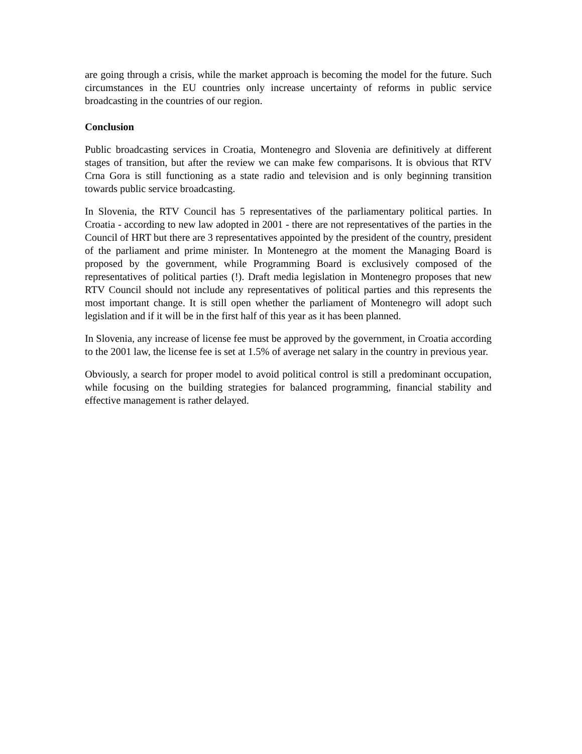are going through a crisis, while the market approach is becoming the model for the future. Such circumstances in the EU countries only increase uncertainty of reforms in public service broadcasting in the countries of our region.
Conclusion
Public broadcasting services in Croatia, Montenegro and Slovenia are definitively at different stages of transition, but after the review we can make few comparisons. It is obvious that RTV Crna Gora is still functioning as a state radio and television and is only beginning transition towards public service broadcasting.
In Slovenia, the RTV Council has 5 representatives of the parliamentary political parties. In Croatia - according to new law adopted in 2001 - there are not representatives of the parties in the Council of HRT but there are 3 representatives appointed by the president of the country, president of the parliament and prime minister. In Montenegro at the moment the Managing Board is proposed by the government, while Programming Board is exclusively composed of the representatives of political parties (!). Draft media legislation in Montenegro proposes that new RTV Council should not include any representatives of political parties and this represents the most important change. It is still open whether the parliament of Montenegro will adopt such legislation and if it will be in the first half of this year as it has been planned.
In Slovenia, any increase of license fee must be approved by the government, in Croatia according to the 2001 law, the license fee is set at 1.5% of average net salary in the country in previous year.
Obviously, a search for proper model to avoid political control is still a predominant occupation, while focusing on the building strategies for balanced programming, financial stability and effective management is rather delayed.